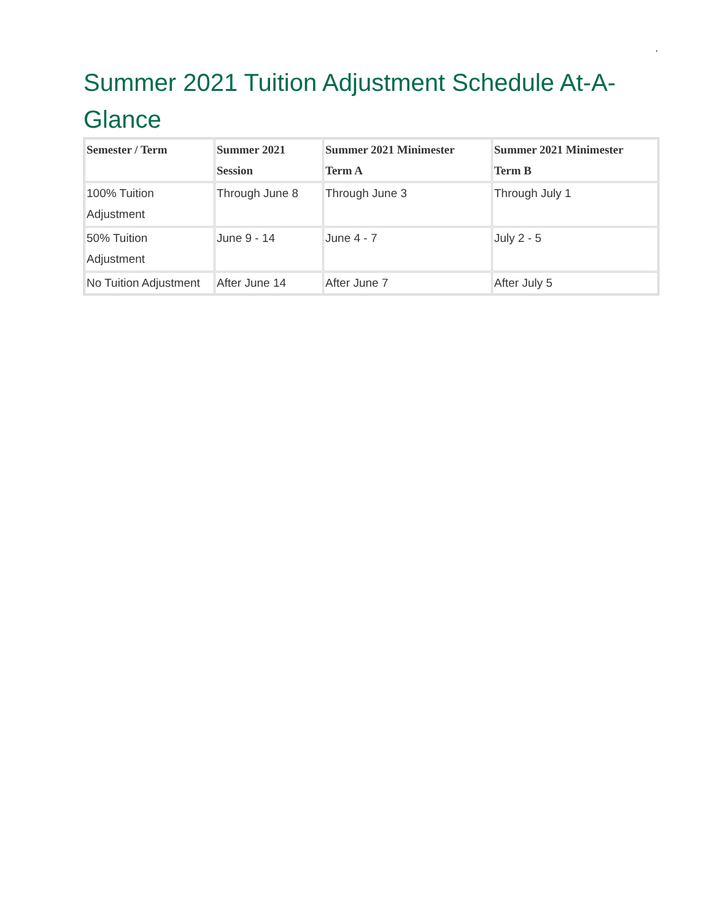.
Summer 2021 Tuition Adjustment Schedule At-A-Glance
| Semester / Term | Summer 2021 Session | Summer 2021 Minimester Term A | Summer 2021 Minimester Term B |
| --- | --- | --- | --- |
| 100% Tuition Adjustment | Through June 8 | Through June 3 | Through July 1 |
| 50% Tuition Adjustment | June 9 - 14 | June 4 - 7 | July 2 - 5 |
| No Tuition Adjustment | After June 14 | After June 7 | After July 5 |